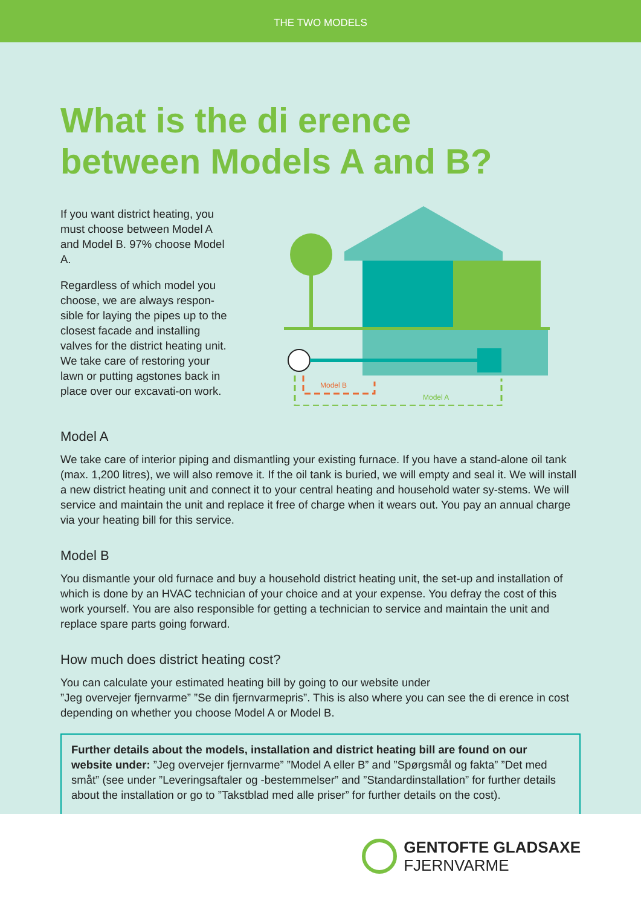THE TWO MODELS
What is the di erence
between Models A and B?
If you want district heating, you must choose between Model A and Model B. 97% choose Model A.
Regardless of which model you choose, we are always respon-sible for laying the pipes up to the closest facade and installing valves for the district heating unit. We take care of restoring your lawn or putting agstones back in place over our excavati-on work.
Model B
Model A
Model A
We take care of interior piping and dismantling your existing furnace. If you have a stand-alone oil tank (max. 1,200 litres), we will also remove it. If the oil tank is buried, we will empty and seal it. We will install a new district heating unit and connect it to your central heating and household water sy-stems. We will service and maintain the unit and replace it free of charge when it wears out. You pay an annual charge via your heating bill for this service.
Model B
You dismantle your old furnace and buy a household district heating unit, the set-up and installation of which is done by an HVAC technician of your choice and at your expense. You defray the cost of this work yourself. You are also responsible for getting a technician to service and maintain the unit and replace spare parts going forward.
How much does district heating cost?
You can calculate your estimated heating bill by going to our website under
”Jeg overvejer fjernvarme” ”Se din fjernvarmepris”. This is also where you can see the di erence in cost depending on whether you choose Model A or Model B.
Further details about the models, installation and district heating bill are found on our website under: ”Jeg overvejer fjernvarme” ”Model A eller B” and ”Spørgsmål og fakta” ”Det med småt” (see under ”Leveringsaftaler og -bestemmelser” and ”Standardinstallation” for further details about the installation or go to ”Takstblad med alle priser” for further details on the cost).
GENTOFTE GLADSAXE
FJERNVARME